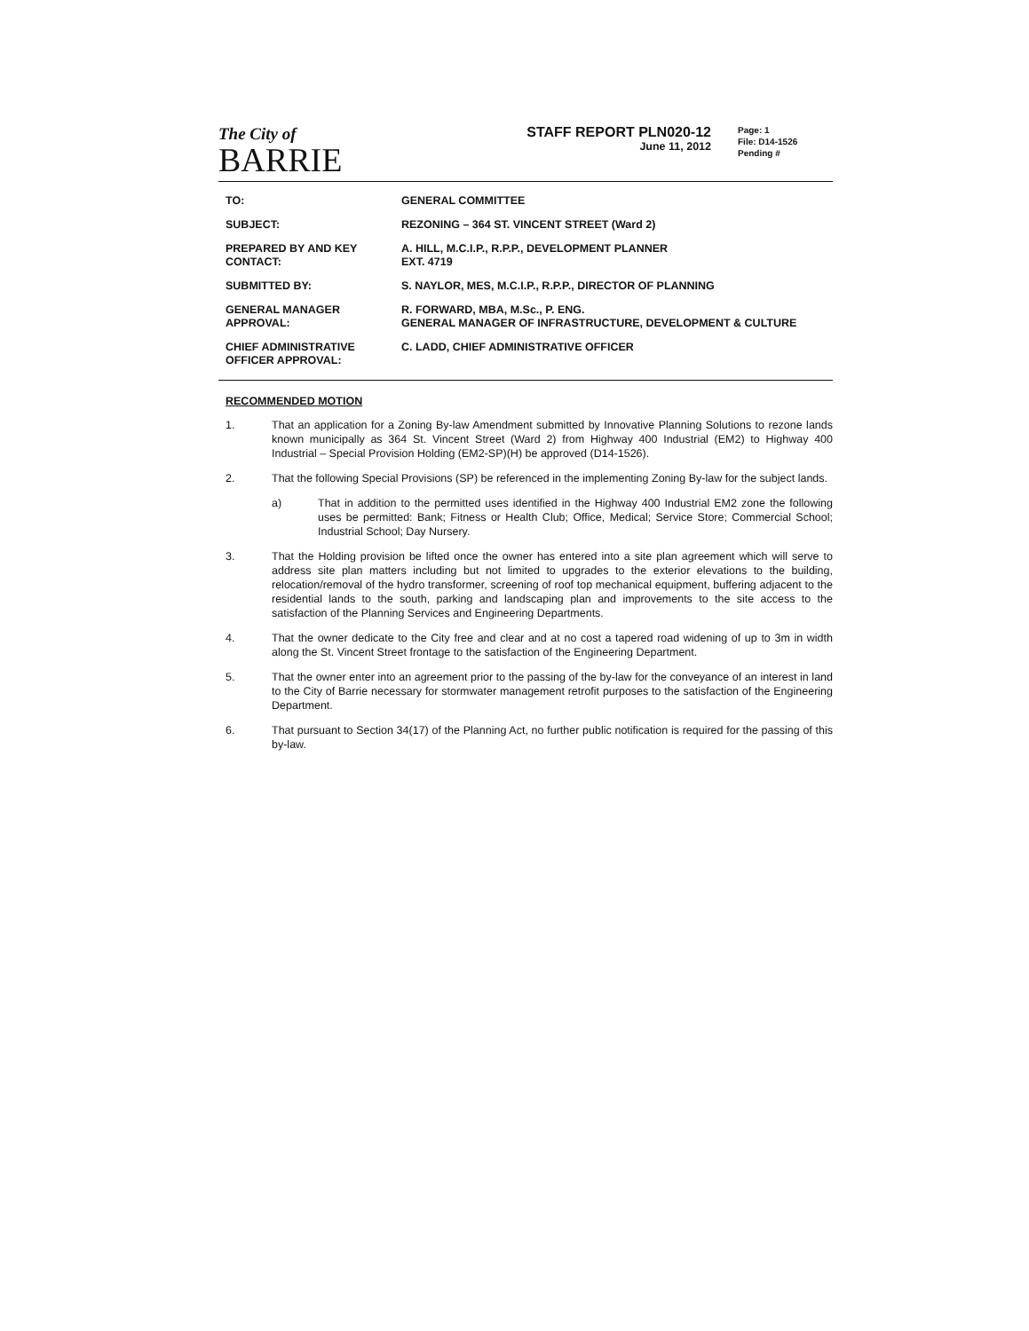The City of
BARRIE
STAFF REPORT PLN020-12
June 11, 2012
Page: 1
File: D14-1526
Pending #
| TO: | GENERAL COMMITTEE |
| SUBJECT: | REZONING – 364 ST. VINCENT STREET (Ward 2) |
| PREPARED BY AND KEY CONTACT: | A. HILL, M.C.I.P., R.P.P., DEVELOPMENT PLANNER EXT. 4719 |
| SUBMITTED BY: | S. NAYLOR, MES, M.C.I.P., R.P.P., DIRECTOR OF PLANNING |
| GENERAL MANAGER APPROVAL: | R. FORWARD, MBA, M.Sc., P. ENG. GENERAL MANAGER OF INFRASTRUCTURE, DEVELOPMENT & CULTURE |
| CHIEF ADMINISTRATIVE OFFICER APPROVAL: | C. LADD, CHIEF ADMINISTRATIVE OFFICER |
RECOMMENDED MOTION
1. That an application for a Zoning By-law Amendment submitted by Innovative Planning Solutions to rezone lands known municipally as 364 St. Vincent Street (Ward 2) from Highway 400 Industrial (EM2) to Highway 400 Industrial – Special Provision Holding (EM2-SP)(H) be approved (D14-1526).
2. That the following Special Provisions (SP) be referenced in the implementing Zoning By-law for the subject lands.
a) That in addition to the permitted uses identified in the Highway 400 Industrial EM2 zone the following uses be permitted: Bank; Fitness or Health Club; Office, Medical; Service Store; Commercial School; Industrial School; Day Nursery.
3. That the Holding provision be lifted once the owner has entered into a site plan agreement which will serve to address site plan matters including but not limited to upgrades to the exterior elevations to the building, relocation/removal of the hydro transformer, screening of roof top mechanical equipment, buffering adjacent to the residential lands to the south, parking and landscaping plan and improvements to the site access to the satisfaction of the Planning Services and Engineering Departments.
4. That the owner dedicate to the City free and clear and at no cost a tapered road widening of up to 3m in width along the St. Vincent Street frontage to the satisfaction of the Engineering Department.
5. That the owner enter into an agreement prior to the passing of the by-law for the conveyance of an interest in land to the City of Barrie necessary for stormwater management retrofit purposes to the satisfaction of the Engineering Department.
6. That pursuant to Section 34(17) of the Planning Act, no further public notification is required for the passing of this by-law.